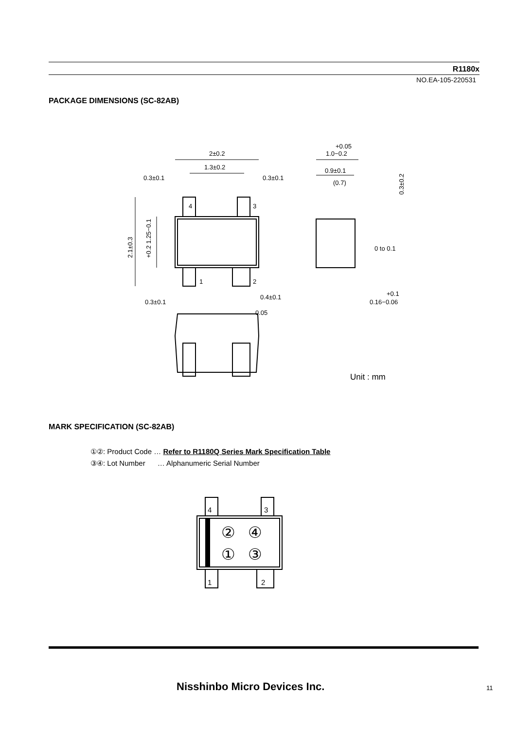R1180x
NO.EA-105-220531
PACKAGE DIMENSIONS (SC-82AB)
2±0.2
1.3±0.2
0.3±0.1
0.3±0.1
4
3
1
2
0.3±0.1
0.4±0.1
0.05
+0.05
1.0−0.2
0.9±0.1
(0.7)
0 to 0.1
+0.1
0.16−0.06
Unit : mm
2.1±0.3
+0.2 1.25−0.1
0.3±0.2
MARK SPECIFICATION (SC-82AB)
①②: Product Code … Refer to R1180Q Series Mark Specification Table
③④: Lot Number … Alphanumeric Serial Number
4
3
1
2
②
④
①
③
Nisshinbo Micro Devices Inc. 11